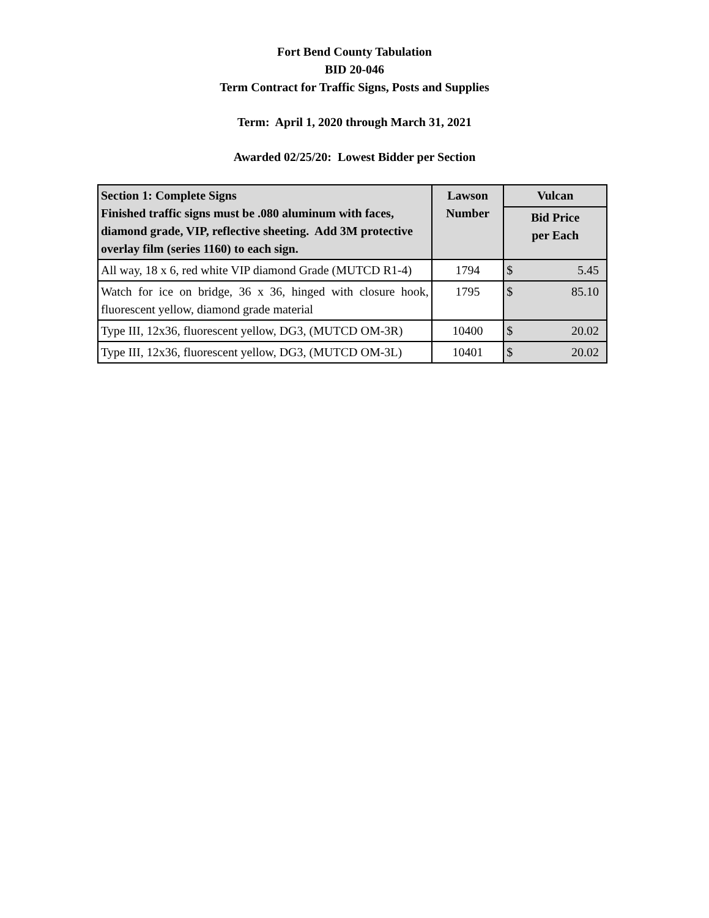Fort Bend County Tabulation
BID 20-046
Term Contract for Traffic Signs, Posts and Supplies
Term: April 1, 2020 through March 31, 2021
Awarded 02/25/20: Lowest Bidder per Section
| Section 1: Complete Signs Finished traffic signs must be .080 aluminum with faces, diamond grade, VIP, reflective sheeting. Add 3M protective overlay film (series 1160) to each sign. | Lawson Number | Vulcan |
| --- | --- | --- |
| | | Bid Price per Each |
| All way, 18 x 6, red white VIP diamond Grade (MUTCD R1-4) | 1794 | $ 5.45 |
| Watch for ice on bridge, 36 x 36, hinged with closure hook, fluorescent yellow, diamond grade material | 1795 | $ 85.10 |
| Type III, 12x36, fluorescent yellow, DG3, (MUTCD OM-3R) | 10400 | $ 20.02 |
| Type III, 12x36, fluorescent yellow, DG3, (MUTCD OM-3L) | 10401 | $ 20.02 |